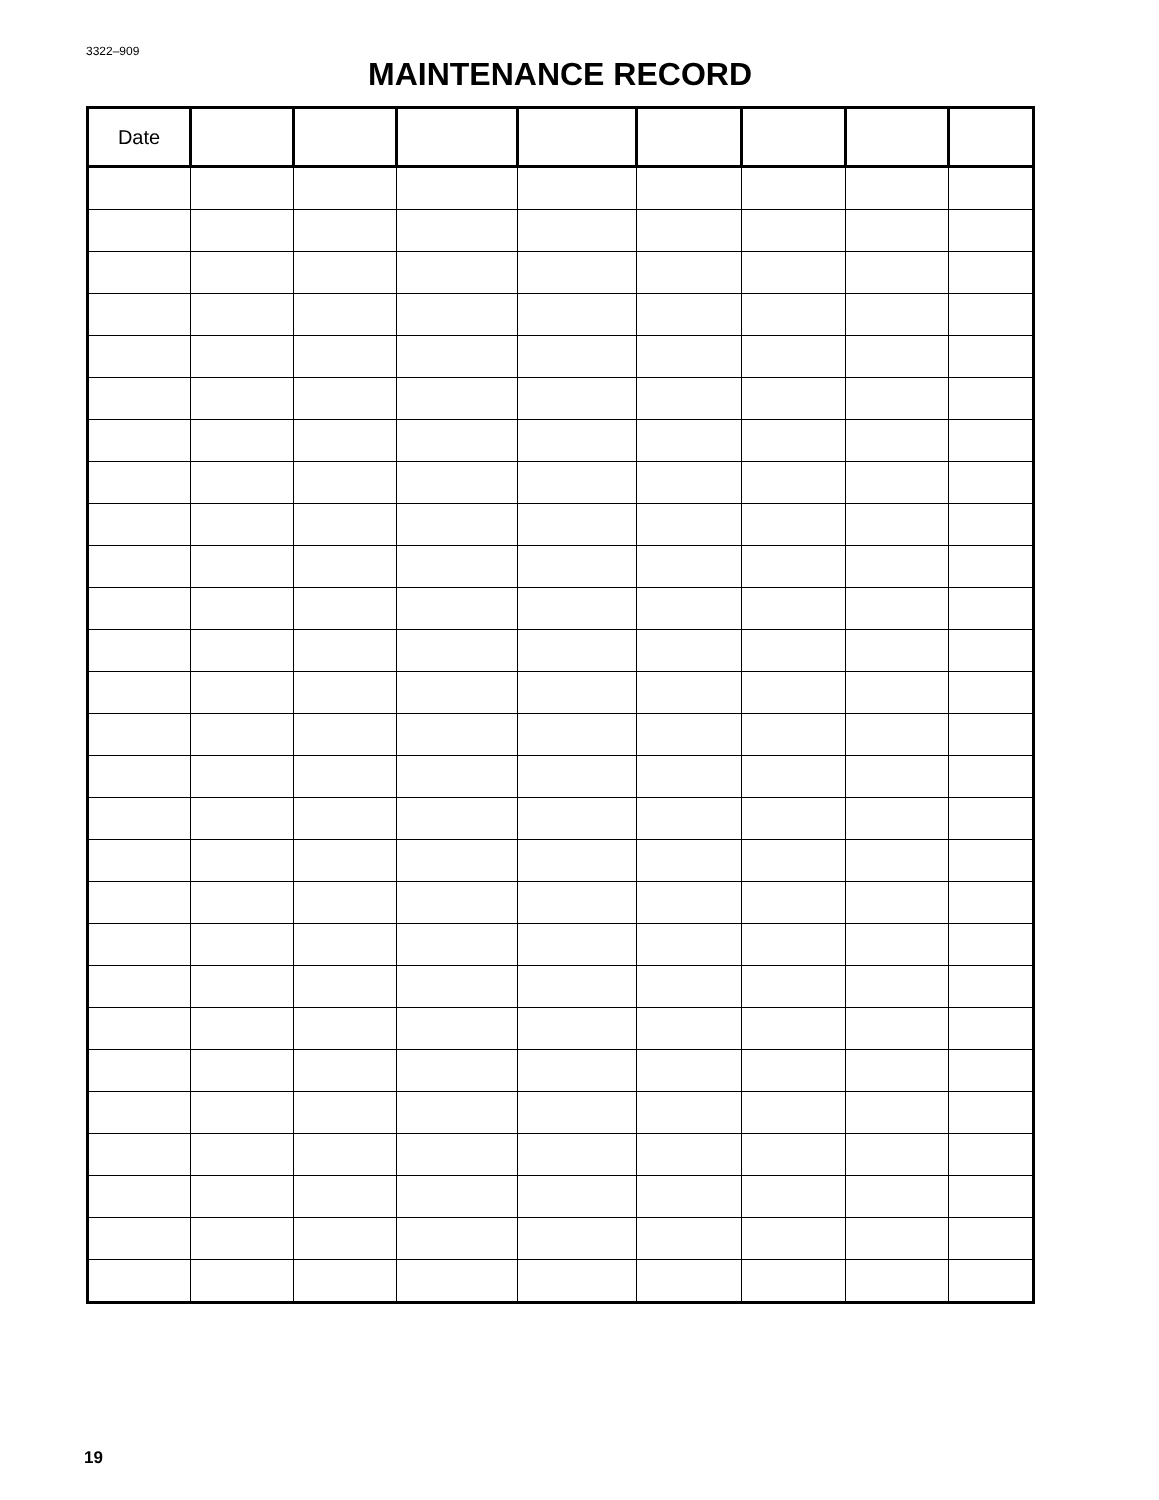3322–909
MAINTENANCE RECORD
| Date | | | | | | | | |
| --- | --- | --- | --- | --- | --- | --- | --- | --- |
19